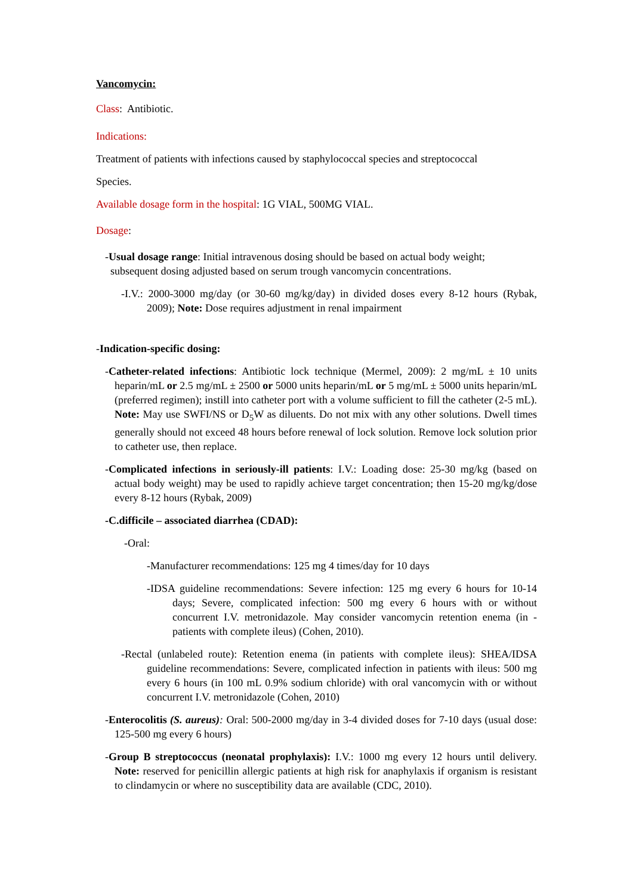Vancomycin:
Class: Antibiotic.
Indications:
Treatment of patients with infections caused by staphylococcal species and streptococcal
Species.
Available dosage form in the hospital: 1G VIAL, 500MG VIAL.
Dosage:
-Usual dosage range: Initial intravenous dosing should be based on actual body weight;
subsequent dosing adjusted based on serum trough vancomycin concentrations.
-I.V.: 2000-3000 mg/day (or 30-60 mg/kg/day) in divided doses every 8-12 hours (Rybak, 2009); Note: Dose requires adjustment in renal impairment
-Indication-specific dosing:
-Catheter-related infections: Antibiotic lock technique (Mermel, 2009): 2 mg/mL ± 10 units heparin/mL or 2.5 mg/mL ± 2500 or 5000 units heparin/mL or 5 mg/mL ± 5000 units heparin/mL (preferred regimen); instill into catheter port with a volume sufficient to fill the catheter (2-5 mL). Note: May use SWFI/NS or D<sub>5</sub>W as diluents. Do not mix with any other solutions. Dwell times generally should not exceed 48 hours before renewal of lock solution. Remove lock solution prior to catheter use, then replace.
-Complicated infections in seriously-ill patients: I.V.: Loading dose: 25-30 mg/kg (based on actual body weight) may be used to rapidly achieve target concentration; then 15-20 mg/kg/dose every 8-12 hours (Rybak, 2009)
-C.difficile – associated diarrhea (CDAD):
-Oral:
-Manufacturer recommendations: 125 mg 4 times/day for 10 days
-IDSA guideline recommendations: Severe infection: 125 mg every 6 hours for 10-14 days; Severe, complicated infection: 500 mg every 6 hours with or without concurrent I.V. metronidazole. May consider vancomycin retention enema (in - patients with complete ileus) (Cohen, 2010).
-Rectal (unlabeled route): Retention enema (in patients with complete ileus): SHEA/IDSA guideline recommendations: Severe, complicated infection in patients with ileus: 500 mg every 6 hours (in 100 mL 0.9% sodium chloride) with oral vancomycin with or without concurrent I.V. metronidazole (Cohen, 2010)
-Enterocolitis (S. aureus): Oral: 500-2000 mg/day in 3-4 divided doses for 7-10 days (usual dose: 125-500 mg every 6 hours)
-Group B streptococcus (neonatal prophylaxis): I.V.: 1000 mg every 12 hours until delivery. Note: reserved for penicillin allergic patients at high risk for anaphylaxis if organism is resistant to clindamycin or where no susceptibility data are available (CDC, 2010).